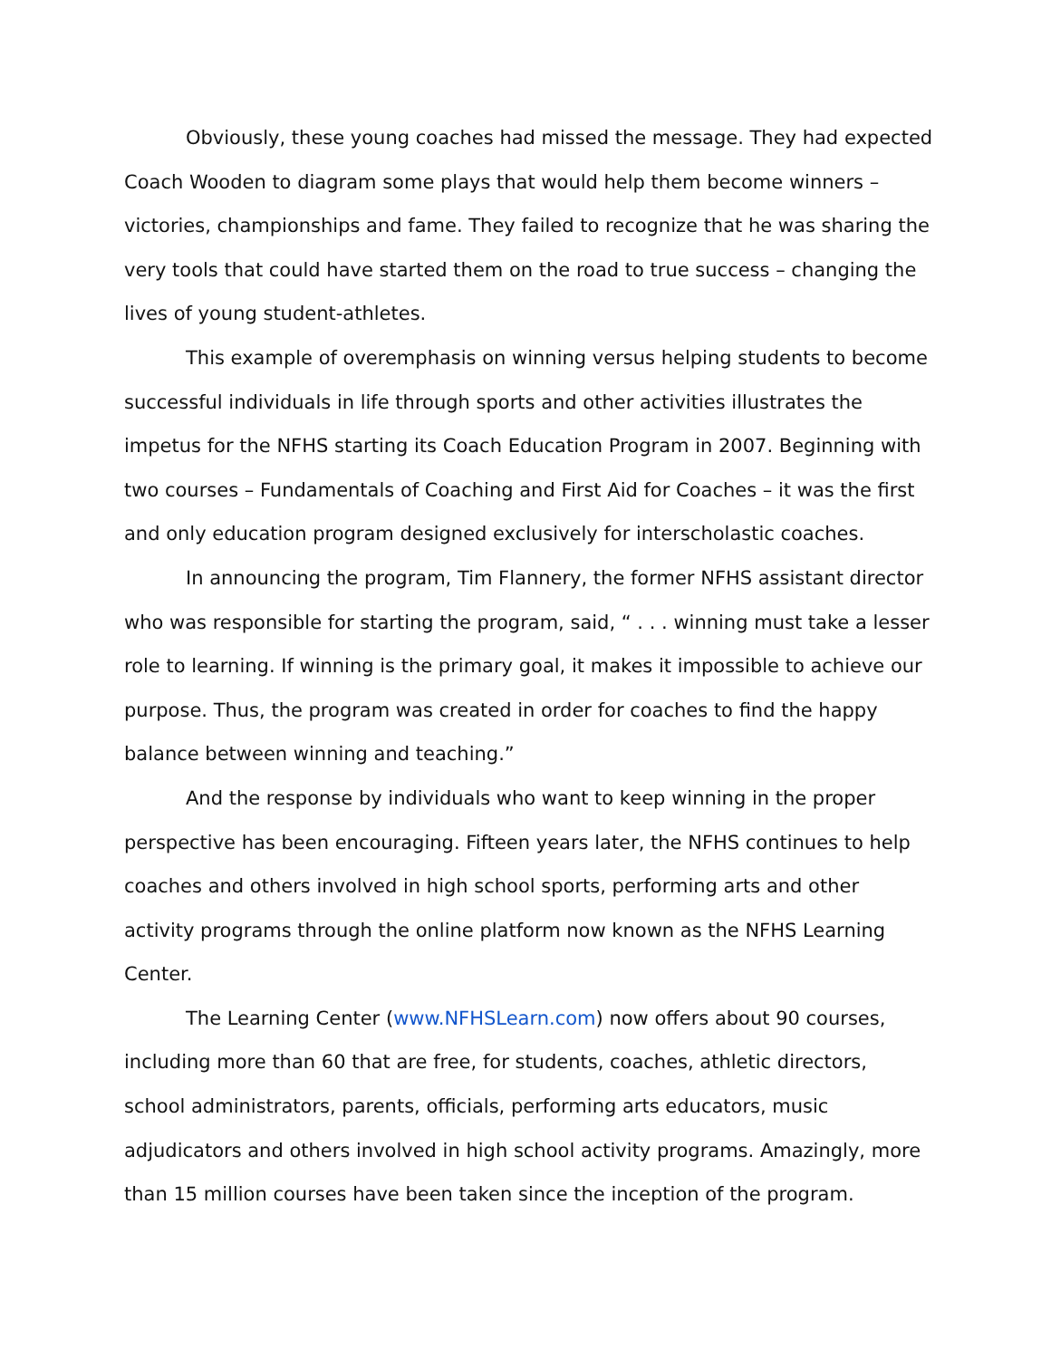Obviously, these young coaches had missed the message. They had expected Coach Wooden to diagram some plays that would help them become winners – victories, championships and fame. They failed to recognize that he was sharing the very tools that could have started them on the road to true success – changing the lives of young student-athletes.
This example of overemphasis on winning versus helping students to become successful individuals in life through sports and other activities illustrates the impetus for the NFHS starting its Coach Education Program in 2007. Beginning with two courses – Fundamentals of Coaching and First Aid for Coaches – it was the first and only education program designed exclusively for interscholastic coaches.
In announcing the program, Tim Flannery, the former NFHS assistant director who was responsible for starting the program, said, “ . . . winning must take a lesser role to learning. If winning is the primary goal, it makes it impossible to achieve our purpose. Thus, the program was created in order for coaches to find the happy balance between winning and teaching.”
And the response by individuals who want to keep winning in the proper perspective has been encouraging. Fifteen years later, the NFHS continues to help coaches and others involved in high school sports, performing arts and other activity programs through the online platform now known as the NFHS Learning Center.
The Learning Center (www.NFHSLearn.com) now offers about 90 courses, including more than 60 that are free, for students, coaches, athletic directors, school administrators, parents, officials, performing arts educators, music adjudicators and others involved in high school activity programs. Amazingly, more than 15 million courses have been taken since the inception of the program.